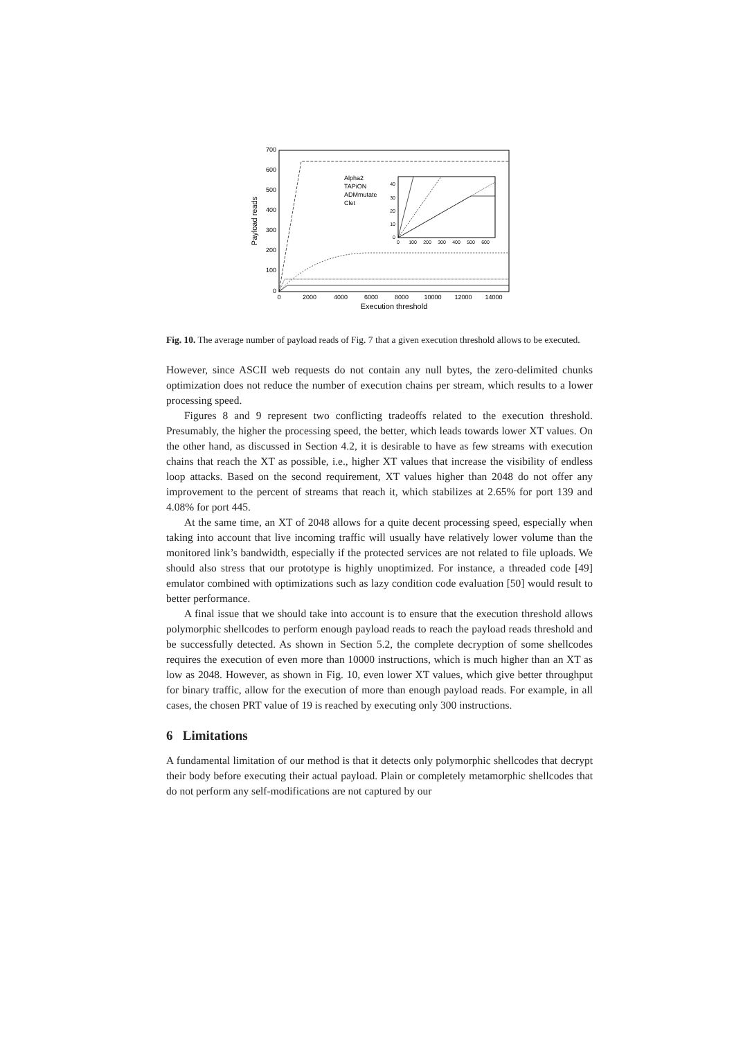700
600
500
400
300
200
100
0
0
2000
4000
6000
8000
10000
12000
14000
Execution threshold
Payload reads
Alpha2
TAPiON
ADMmutate
Clet
40
30
20
10
0
0
100
200
300
400
500
600
Fig. 10. The average number of payload reads of Fig. 7 that a given execution threshold allows to be executed.
However, since ASCII web requests do not contain any null bytes, the zero-delimited chunks optimization does not reduce the number of execution chains per stream, which results to a lower processing speed.
Figures 8 and 9 represent two conflicting tradeoffs related to the execution threshold. Presumably, the higher the processing speed, the better, which leads towards lower XT values. On the other hand, as discussed in Section 4.2, it is desirable to have as few streams with execution chains that reach the XT as possible, i.e., higher XT values that increase the visibility of endless loop attacks. Based on the second requirement, XT values higher than 2048 do not offer any improvement to the percent of streams that reach it, which stabilizes at 2.65% for port 139 and 4.08% for port 445.
At the same time, an XT of 2048 allows for a quite decent processing speed, especially when taking into account that live incoming traffic will usually have relatively lower volume than the monitored link’s bandwidth, especially if the protected services are not related to file uploads. We should also stress that our prototype is highly unoptimized. For instance, a threaded code [49] emulator combined with optimizations such as lazy condition code evaluation [50] would result to better performance.
A final issue that we should take into account is to ensure that the execution threshold allows polymorphic shellcodes to perform enough payload reads to reach the payload reads threshold and be successfully detected. As shown in Section 5.2, the complete decryption of some shellcodes requires the execution of even more than 10000 instructions, which is much higher than an XT as low as 2048. However, as shown in Fig. 10, even lower XT values, which give better throughput for binary traffic, allow for the execution of more than enough payload reads. For example, in all cases, the chosen PRT value of 19 is reached by executing only 300 instructions.
6 Limitations
A fundamental limitation of our method is that it detects only polymorphic shellcodes that decrypt their body before executing their actual payload. Plain or completely metamorphic shellcodes that do not perform any self-modifications are not captured by our